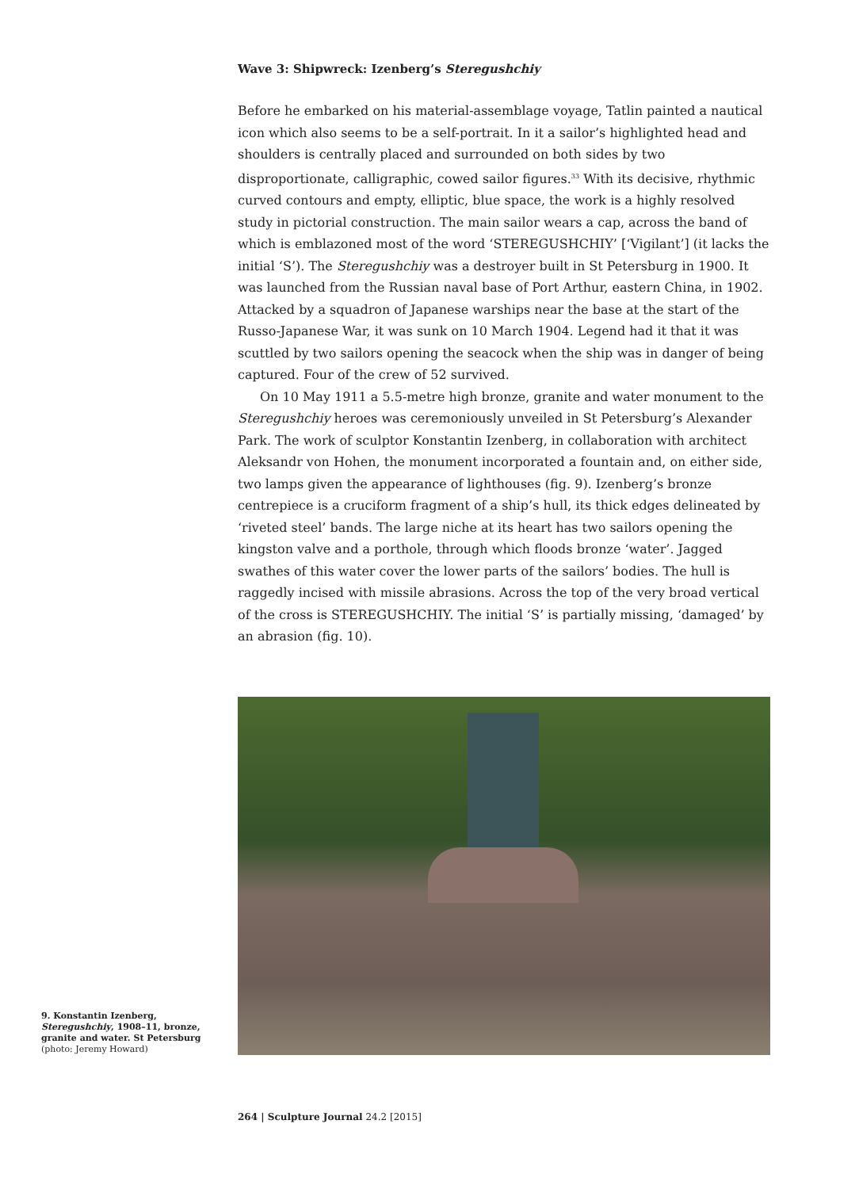Wave 3: Shipwreck: Izenberg’s Steregushchiy
Before he embarked on his material-assemblage voyage, Tatlin painted a nautical icon which also seems to be a self-portrait. In it a sailor’s highlighted head and shoulders is centrally placed and surrounded on both sides by two disproportionate, calligraphic, cowed sailor figures.<sup>33</sup> With its decisive, rhythmic curved contours and empty, elliptic, blue space, the work is a highly resolved study in pictorial construction. The main sailor wears a cap, across the band of which is emblazoned most of the word ‘STEREGUSHCHIY’ [‘Vigilant’] (it lacks the initial ‘S’). The Steregushchiy was a destroyer built in St Petersburg in 1900. It was launched from the Russian naval base of Port Arthur, eastern China, in 1902. Attacked by a squadron of Japanese warships near the base at the start of the Russo-Japanese War, it was sunk on 10 March 1904. Legend had it that it was scuttled by two sailors opening the seacock when the ship was in danger of being captured. Four of the crew of 52 survived.
On 10 May 1911 a 5.5-metre high bronze, granite and water monument to the Steregushchiy heroes was ceremoniously unveiled in St Petersburg’s Alexander Park. The work of sculptor Konstantin Izenberg, in collaboration with architect Aleksandr von Hohen, the monument incorporated a fountain and, on either side, two lamps given the appearance of lighthouses (fig. 9). Izenberg’s bronze centrepiece is a cruciform fragment of a ship’s hull, its thick edges delineated by ‘riveted steel’ bands. The large niche at its heart has two sailors opening the kingston valve and a porthole, through which floods bronze ‘water’. Jagged swathes of this water cover the lower parts of the sailors’ bodies. The hull is raggedly incised with missile abrasions. Across the top of the very broad vertical of the cross is STEREGUSHCHIY. The initial ‘S’ is partially missing, ‘damaged’ by an abrasion (fig. 10).
9. Konstantin Izenberg, Steregushchiy, 1908–11, bronze, granite and water. St Petersburg (photo: Jeremy Howard)
264 | Sculpture Journal 24.2 [2015]